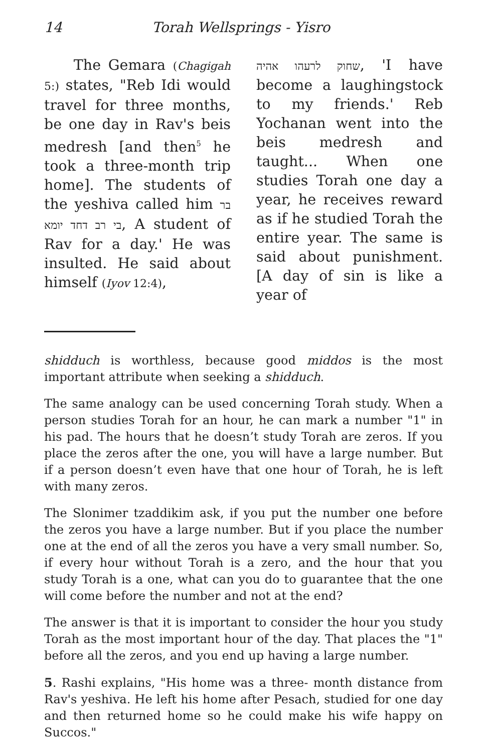14 Torah Wellsprings - Yisro
The Gemara (Chagigah 5:) states, "Reb Idi would travel for three months, be one day in Rav's beis medresh [and then<sup>5</sup> he took a three-month trip home]. The students of the yeshiva called him בר בי רב דחד יומא, A student of Rav for a day.' He was insulted. He said about himself (Iyov 12:4),
שחוק לרעהו אהיה, 'I have become a laughingstock to my friends.' Reb Yochanan went into the beis medresh and taught... When one studies Torah one day a year, he receives reward as if he studied Torah the entire year. The same is said about punishment. [A day of sin is like a year of
shidduch is worthless, because good middos is the most important attribute when seeking a shidduch.
The same analogy can be used concerning Torah study. When a person studies Torah for an hour, he can mark a number "1" in his pad. The hours that he doesn’t study Torah are zeros. If you place the zeros after the one, you will have a large number. But if a person doesn’t even have that one hour of Torah, he is left with many zeros.
The Slonimer tzaddikim ask, if you put the number one before the zeros you have a large number. But if you place the number one at the end of all the zeros you have a very small number. So, if every hour without Torah is a zero, and the hour that you study Torah is a one, what can you do to guarantee that the one will come before the number and not at the end?
The answer is that it is important to consider the hour you study Torah as the most important hour of the day. That places the "1" before all the zeros, and you end up having a large number.
5. Rashi explains, "His home was a three- month distance from Rav's yeshiva. He left his home after Pesach, studied for one day and then returned home so he could make his wife happy on Succos."